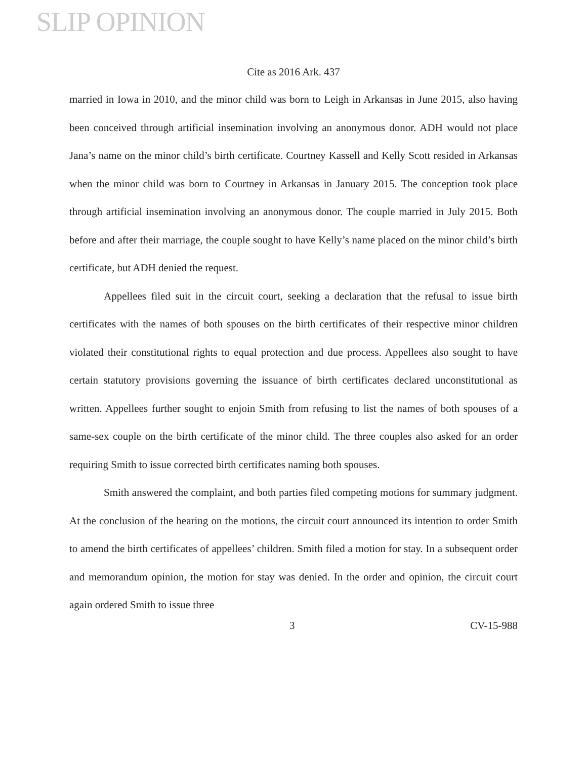SLIP OPINION
Cite as 2016 Ark. 437
married in Iowa in 2010, and the minor child was born to Leigh in Arkansas in June 2015, also having been conceived through artificial insemination involving an anonymous donor. ADH would not place Jana’s name on the minor child’s birth certificate. Courtney Kassell and Kelly Scott resided in Arkansas when the minor child was born to Courtney in Arkansas in January 2015. The conception took place through artificial insemination involving an anonymous donor. The couple married in July 2015. Both before and after their marriage, the couple sought to have Kelly’s name placed on the minor child’s birth certificate, but ADH denied the request.
Appellees filed suit in the circuit court, seeking a declaration that the refusal to issue birth certificates with the names of both spouses on the birth certificates of their respective minor children violated their constitutional rights to equal protection and due process. Appellees also sought to have certain statutory provisions governing the issuance of birth certificates declared unconstitutional as written. Appellees further sought to enjoin Smith from refusing to list the names of both spouses of a same-sex couple on the birth certificate of the minor child. The three couples also asked for an order requiring Smith to issue corrected birth certificates naming both spouses.
Smith answered the complaint, and both parties filed competing motions for summary judgment. At the conclusion of the hearing on the motions, the circuit court announced its intention to order Smith to amend the birth certificates of appellees’ children. Smith filed a motion for stay. In a subsequent order and memorandum opinion, the motion for stay was denied. In the order and opinion, the circuit court again ordered Smith to issue three
3 CV-15-988